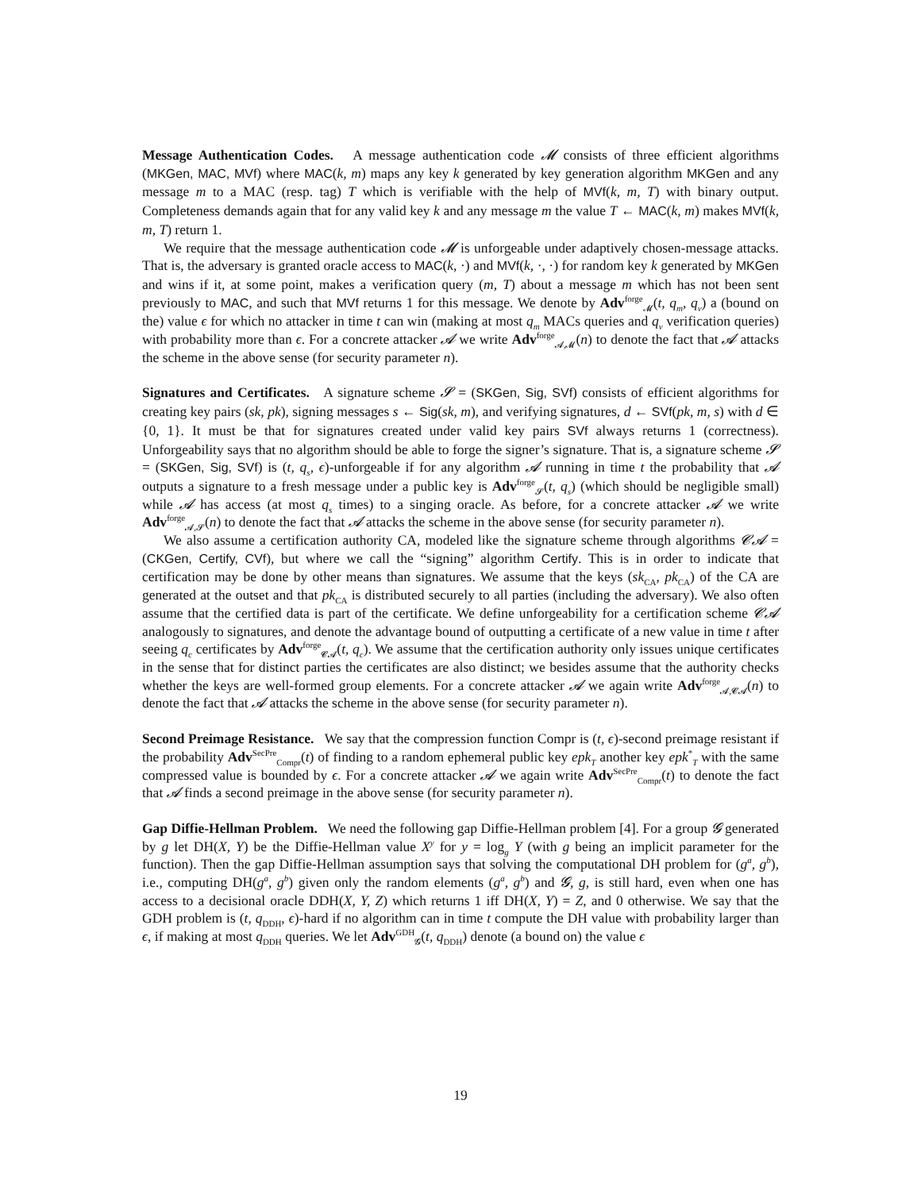Message Authentication Codes. A message authentication code 𝓜 consists of three efficient algorithms (MKGen, MAC, MVf) where MAC(k, m) maps any key k generated by key generation algorithm MKGen and any message m to a MAC (resp. tag) T which is verifiable with the help of MVf(k, m, T) with binary output. Completeness demands again that for any valid key k and any message m the value T ← MAC(k, m) makes MVf(k, m, T) return 1.
We require that the message authentication code 𝓜 is unforgeable under adaptively chosen-message attacks. That is, the adversary is granted oracle access to MAC(k, ·) and MVf(k, ·, ·) for random key k generated by MKGen and wins if it, at some point, makes a verification query (m, T) about a message m which has not been sent previously to MAC, and such that MVf returns 1 for this message. We denote by Adv<sup>forge</sup><sub>𝓜</sub>(t, q<sub>m</sub>, q<sub>v</sub>) a (bound on the) value ϵ for which no attacker in time t can win (making at most q<sub>m</sub> MACs queries and q<sub>v</sub> verification queries) with probability more than ϵ. For a concrete attacker 𝓐 we write Adv<sup>forge</sup><sub>𝓐,𝓜</sub>(n) to denote the fact that 𝓐 attacks the scheme in the above sense (for security parameter n).
Signatures and Certificates. A signature scheme 𝓢 = (SKGen, Sig, SVf) consists of efficient algorithms for creating key pairs (sk, pk), signing messages s ← Sig(sk, m), and verifying signatures, d ← SVf(pk, m, s) with d ∈ {0, 1}. It must be that for signatures created under valid key pairs SVf always returns 1 (correctness). Unforgeability says that no algorithm should be able to forge the signer’s signature. That is, a signature scheme 𝓢 = (SKGen, Sig, SVf) is (t, q<sub>s</sub>, ϵ)-unforgeable if for any algorithm 𝓐 running in time t the probability that 𝓐 outputs a signature to a fresh message under a public key is Adv<sup>forge</sup><sub>𝓢</sub>(t, q<sub>s</sub>) (which should be negligible small) while 𝓐 has access (at most q<sub>s</sub> times) to a singing oracle. As before, for a concrete attacker 𝓐 we write Adv<sup>forge</sup><sub>𝓐,𝓢</sub>(n) to denote the fact that 𝓐 attacks the scheme in the above sense (for security parameter n).
We also assume a certification authority CA, modeled like the signature scheme through algorithms 𝓒𝓐 = (CKGen, Certify, CVf), but where we call the “signing” algorithm Certify. This is in order to indicate that certification may be done by other means than signatures. We assume that the keys (sk<sub>CA</sub>, pk<sub>CA</sub>) of the CA are generated at the outset and that pk<sub>CA</sub> is distributed securely to all parties (including the adversary). We also often assume that the certified data is part of the certificate. We define unforgeability for a certification scheme 𝓒𝓐 analogously to signatures, and denote the advantage bound of outputting a certificate of a new value in time t after seeing q<sub>c</sub> certificates by Adv<sup>forge</sup><sub>𝓒𝓐</sub>(t, q<sub>c</sub>). We assume that the certification authority only issues unique certificates in the sense that for distinct parties the certificates are also distinct; we besides assume that the authority checks whether the keys are well-formed group elements. For a concrete attacker 𝓐 we again write Adv<sup>forge</sup><sub>𝓐,𝓒𝓐</sub>(n) to denote the fact that 𝓐 attacks the scheme in the above sense (for security parameter n).
Second Preimage Resistance. We say that the compression function Compr is (t, ϵ)-second preimage resistant if the probability Adv<sup>SecPre</sup><sub>Compr</sub>(t) of finding to a random ephemeral public key epk<sub>T</sub> another key epk<sup>*</sup><sub>T</sub> with the same compressed value is bounded by ϵ. For a concrete attacker 𝓐 we again write Adv<sup>SecPre</sup><sub>Compr</sub>(t) to denote the fact that 𝓐 finds a second preimage in the above sense (for security parameter n).
Gap Diffie-Hellman Problem. We need the following gap Diffie-Hellman problem [4]. For a group 𝓖 generated by g let DH(X, Y) be the Diffie-Hellman value X<sup>y</sup> for y = log<sub>g</sub> Y (with g being an implicit parameter for the function). Then the gap Diffie-Hellman assumption says that solving the computational DH problem for (g<sup>a</sup>, g<sup>b</sup>), i.e., computing DH(g<sup>a</sup>, g<sup>b</sup>) given only the random elements (g<sup>a</sup>, g<sup>b</sup>) and 𝓖, g, is still hard, even when one has access to a decisional oracle DDH(X, Y, Z) which returns 1 iff DH(X, Y) = Z, and 0 otherwise. We say that the GDH problem is (t, q<sub>DDH</sub>, ϵ)-hard if no algorithm can in time t compute the DH value with probability larger than ϵ, if making at most q<sub>DDH</sub> queries. We let Adv<sup>GDH</sup><sub>𝓖</sub>(t, q<sub>DDH</sub>) denote (a bound on) the value ϵ
19